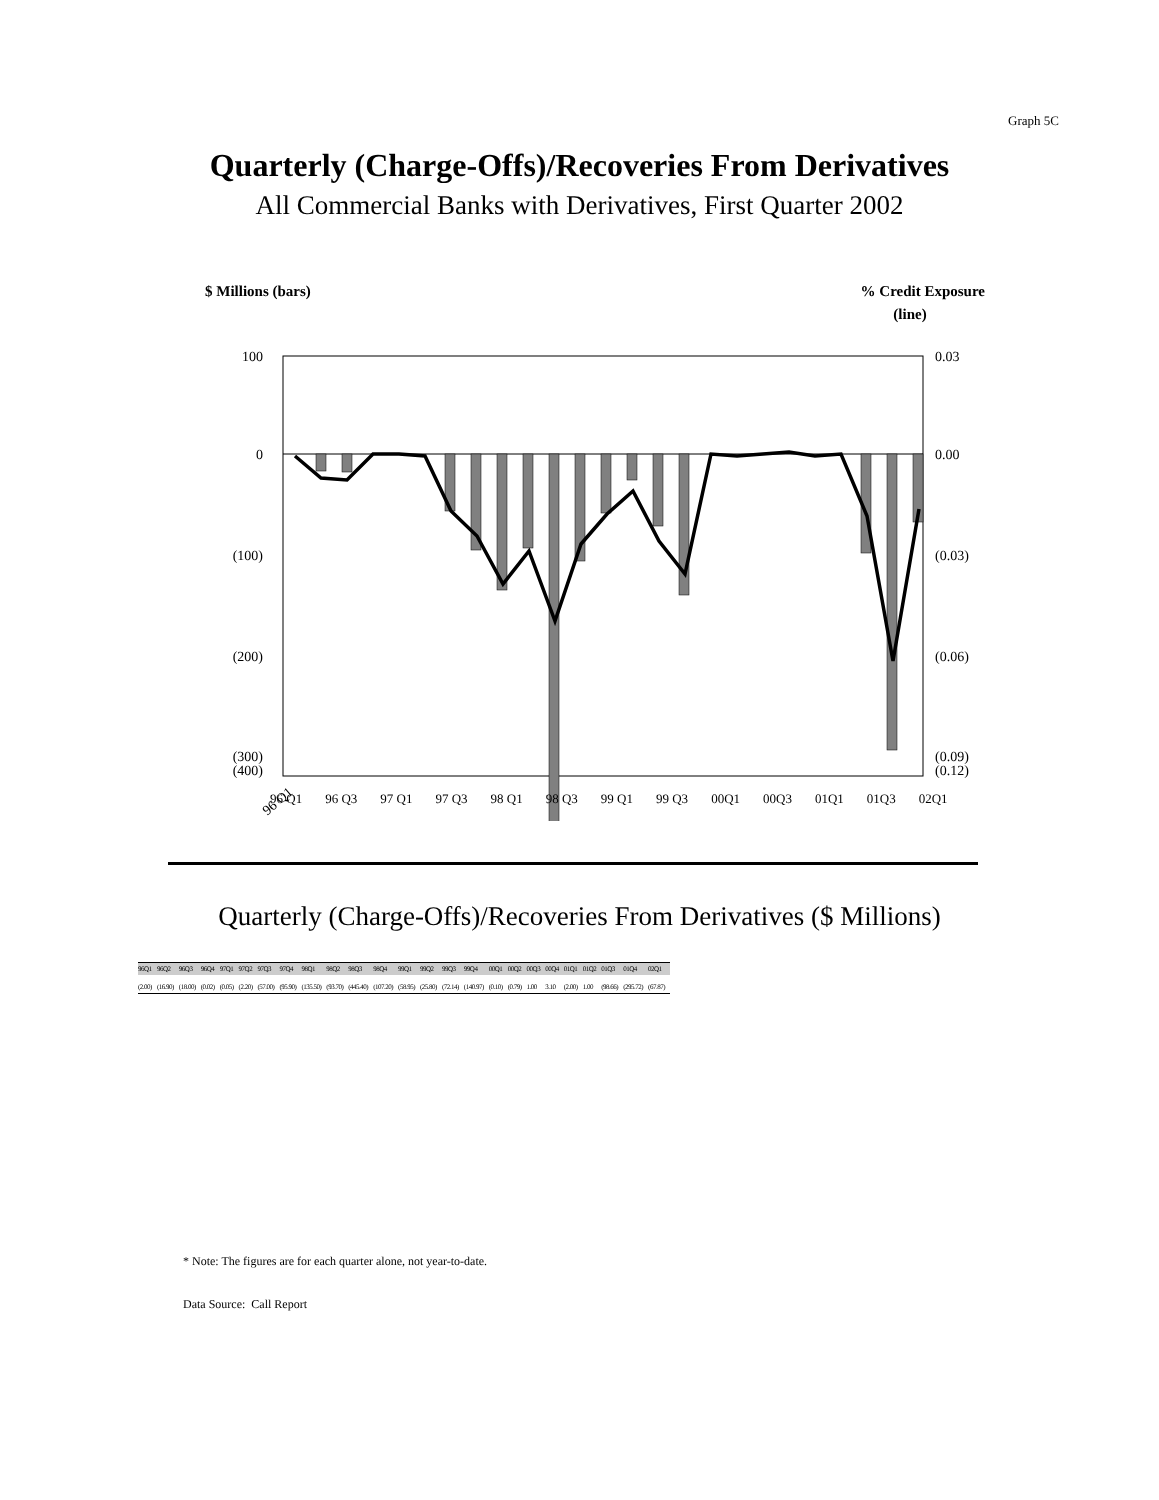Graph 5C
Quarterly (Charge-Offs)/Recoveries From Derivatives
All Commercial Banks with Derivatives, First Quarter 2002
$ Millions (bars)
% Credit Exposure
(line)
100
0
(100)
(200)
(300)
(400)
0.03
0.00
(0.03)
(0.06)
(0.09)
(0.12)
96 Q1
96 Q1 96 Q3 97 Q1 97 Q3 98 Q1 98 Q3 99 Q1 99 Q3 00Q1 00Q3 01Q1 01Q3 02Q1
Quarterly (Charge-Offs)/Recoveries From Derivatives ($ Millions)
| 96Q1 | 96Q2 | 96Q3 | 96Q4 | 97Q1 | 97Q2 | 97Q3 | 97Q4 | 98Q1 | 98Q2 | 98Q3 | 98Q4 | 99Q1 | 99Q2 | 99Q3 | 99Q4 | 00Q1 | 00Q2 | 00Q3 | 00Q4 | 01Q1 | 01Q2 | 01Q3 | 01Q4 | 02Q1 |
| --- | --- | --- | --- | --- | --- | --- | --- | --- | --- | --- | --- | --- | --- | --- | --- | --- | --- | --- | --- | --- | --- | --- | --- | --- |
| (2.00) | (16.90) | (18.00) | (0.02) | (0.05) | (2.20) | (57.00) | (95.90) | (135.50) | (93.70) | (445.40) | (107.20) | (58.95) | (25.80) | (72.14) | (140.97) | (0.10) | (0.79) | 1.00 | 3.10 | (2.00) | 1.00 | (98.66) | (295.72) | (67.87) |
* Note: The figures are for each quarter alone, not year-to-date.
Data Source: Call Report